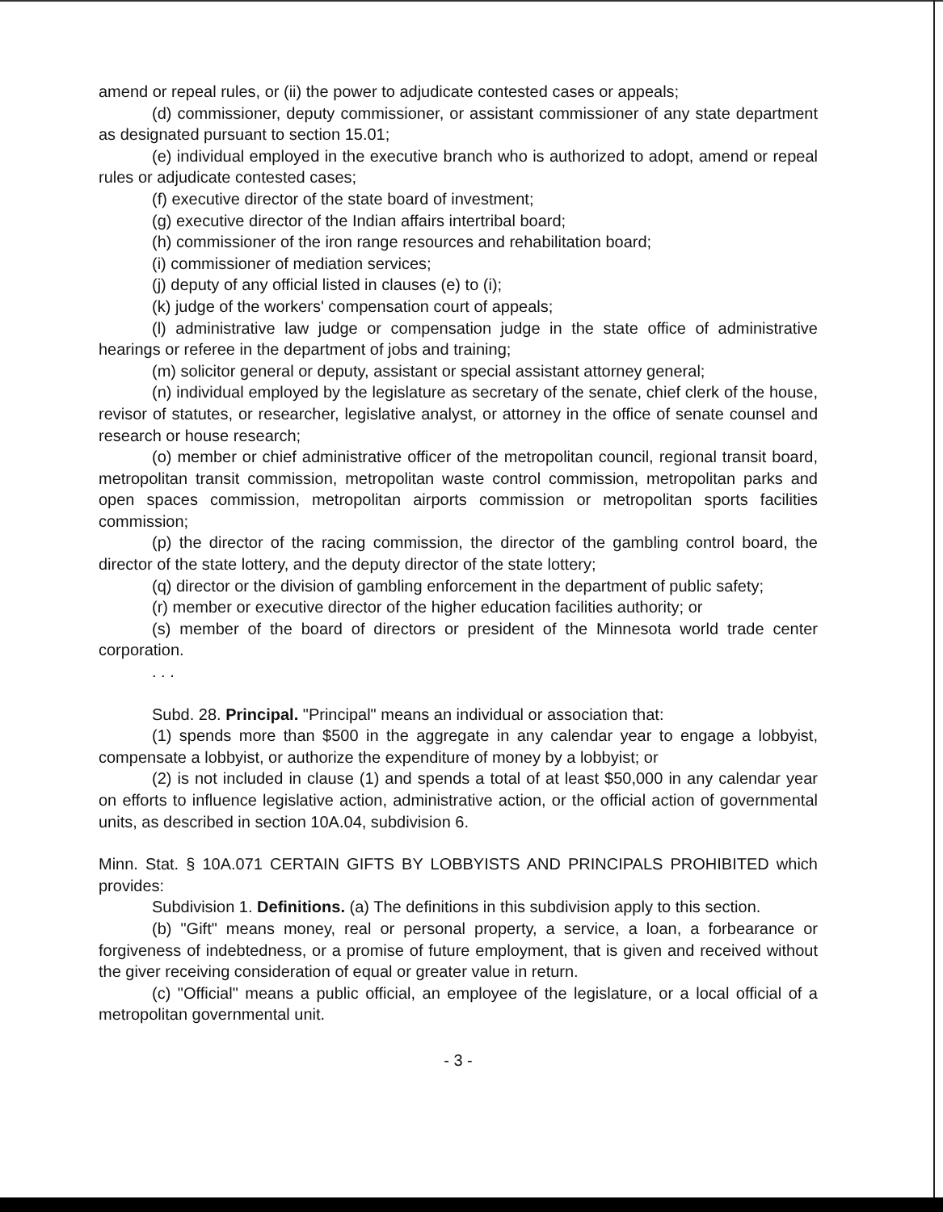amend or repeal rules, or (ii) the power to adjudicate contested cases or appeals;
(d) commissioner, deputy commissioner, or assistant commissioner of any state department as designated pursuant to section 15.01;
(e) individual employed in the executive branch who is authorized to adopt, amend or repeal rules or adjudicate contested cases;
(f) executive director of the state board of investment;
(g) executive director of the Indian affairs intertribal board;
(h) commissioner of the iron range resources and rehabilitation board;
(i) commissioner of mediation services;
(j) deputy of any official listed in clauses (e) to (i);
(k) judge of the workers' compensation court of appeals;
(l) administrative law judge or compensation judge in the state office of administrative hearings or referee in the department of jobs and training;
(m) solicitor general or deputy, assistant or special assistant attorney general;
(n) individual employed by the legislature as secretary of the senate, chief clerk of the house, revisor of statutes, or researcher, legislative analyst, or attorney in the office of senate counsel and research or house research;
(o) member or chief administrative officer of the metropolitan council, regional transit board, metropolitan transit commission, metropolitan waste control commission, metropolitan parks and open spaces commission, metropolitan airports commission or metropolitan sports facilities commission;
(p) the director of the racing commission, the director of the gambling control board, the director of the state lottery, and the deputy director of the state lottery;
(q) director or the division of gambling enforcement in the department of public safety;
(r) member or executive director of the higher education facilities authority; or
(s) member of the board of directors or president of the Minnesota world trade center corporation.
. . .
Subd. 28. Principal. "Principal" means an individual or association that:
(1) spends more than $500 in the aggregate in any calendar year to engage a lobbyist, compensate a lobbyist, or authorize the expenditure of money by a lobbyist; or
(2) is not included in clause (1) and spends a total of at least $50,000 in any calendar year on efforts to influence legislative action, administrative action, or the official action of governmental units, as described in section 10A.04, subdivision 6.
Minn. Stat. § 10A.071 CERTAIN GIFTS BY LOBBYISTS AND PRINCIPALS PROHIBITED which provides:
Subdivision 1. Definitions. (a) The definitions in this subdivision apply to this section.
(b) "Gift" means money, real or personal property, a service, a loan, a forbearance or forgiveness of indebtedness, or a promise of future employment, that is given and received without the giver receiving consideration of equal or greater value in return.
(c) "Official" means a public official, an employee of the legislature, or a local official of a metropolitan governmental unit.
- 3 -